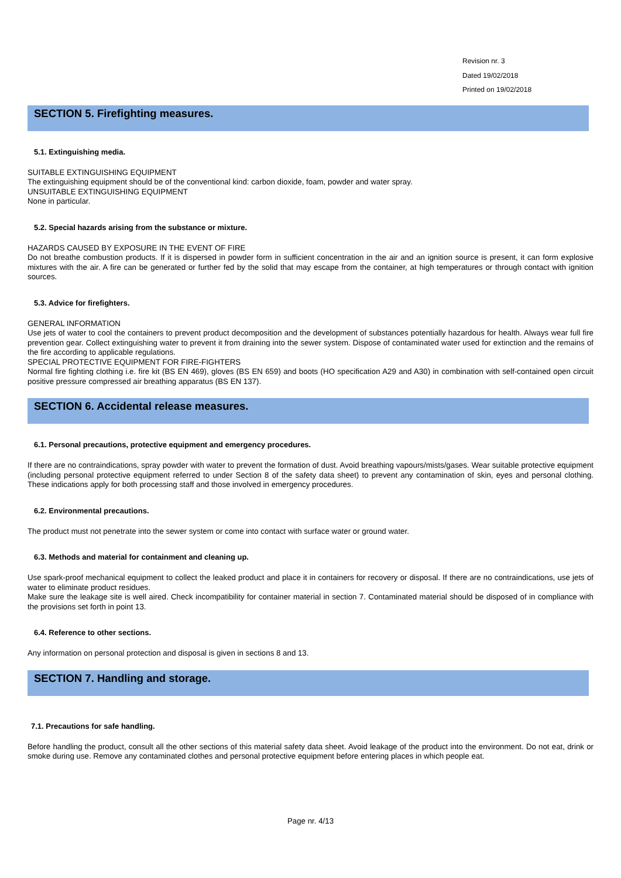Revision nr. 3
Dated 19/02/2018
Printed on 19/02/2018
SECTION 5. Firefighting measures.
5.1. Extinguishing media.
SUITABLE EXTINGUISHING EQUIPMENT
The extinguishing equipment should be of the conventional kind: carbon dioxide, foam, powder and water spray.
UNSUITABLE EXTINGUISHING EQUIPMENT
None in particular.
5.2. Special hazards arising from the substance or mixture.
HAZARDS CAUSED BY EXPOSURE IN THE EVENT OF FIRE
Do not breathe combustion products. If it is dispersed in powder form in sufficient concentration in the air and an ignition source is present, it can form explosive mixtures with the air. A fire can be generated or further fed by the solid that may escape from the container, at high temperatures or through contact with ignition sources.
5.3. Advice for firefighters.
GENERAL INFORMATION
Use jets of water to cool the containers to prevent product decomposition and the development of substances potentially hazardous for health. Always wear full fire prevention gear. Collect extinguishing water to prevent it from draining into the sewer system. Dispose of contaminated water used for extinction and the remains of the fire according to applicable regulations.
SPECIAL PROTECTIVE EQUIPMENT FOR FIRE-FIGHTERS
Normal fire fighting clothing i.e. fire kit (BS EN 469), gloves (BS EN 659) and boots (HO specification A29 and A30) in combination with self-contained open circuit positive pressure compressed air breathing apparatus (BS EN 137).
SECTION 6. Accidental release measures.
6.1. Personal precautions, protective equipment and emergency procedures.
If there are no contraindications, spray powder with water to prevent the formation of dust. Avoid breathing vapours/mists/gases. Wear suitable protective equipment (including personal protective equipment referred to under Section 8 of the safety data sheet) to prevent any contamination of skin, eyes and personal clothing. These indications apply for both processing staff and those involved in emergency procedures.
6.2. Environmental precautions.
The product must not penetrate into the sewer system or come into contact with surface water or ground water.
6.3. Methods and material for containment and cleaning up.
Use spark-proof mechanical equipment to collect the leaked product and place it in containers for recovery or disposal. If there are no contraindications, use jets of water to eliminate product residues.
Make sure the leakage site is well aired. Check incompatibility for container material in section 7. Contaminated material should be disposed of in compliance with the provisions set forth in point 13.
6.4. Reference to other sections.
Any information on personal protection and disposal is given in sections 8 and 13.
SECTION 7. Handling and storage.
7.1. Precautions for safe handling.
Before handling the product, consult all the other sections of this material safety data sheet. Avoid leakage of the product into the environment. Do not eat, drink or smoke during use. Remove any contaminated clothes and personal protective equipment before entering places in which people eat.
Page nr. 4/13